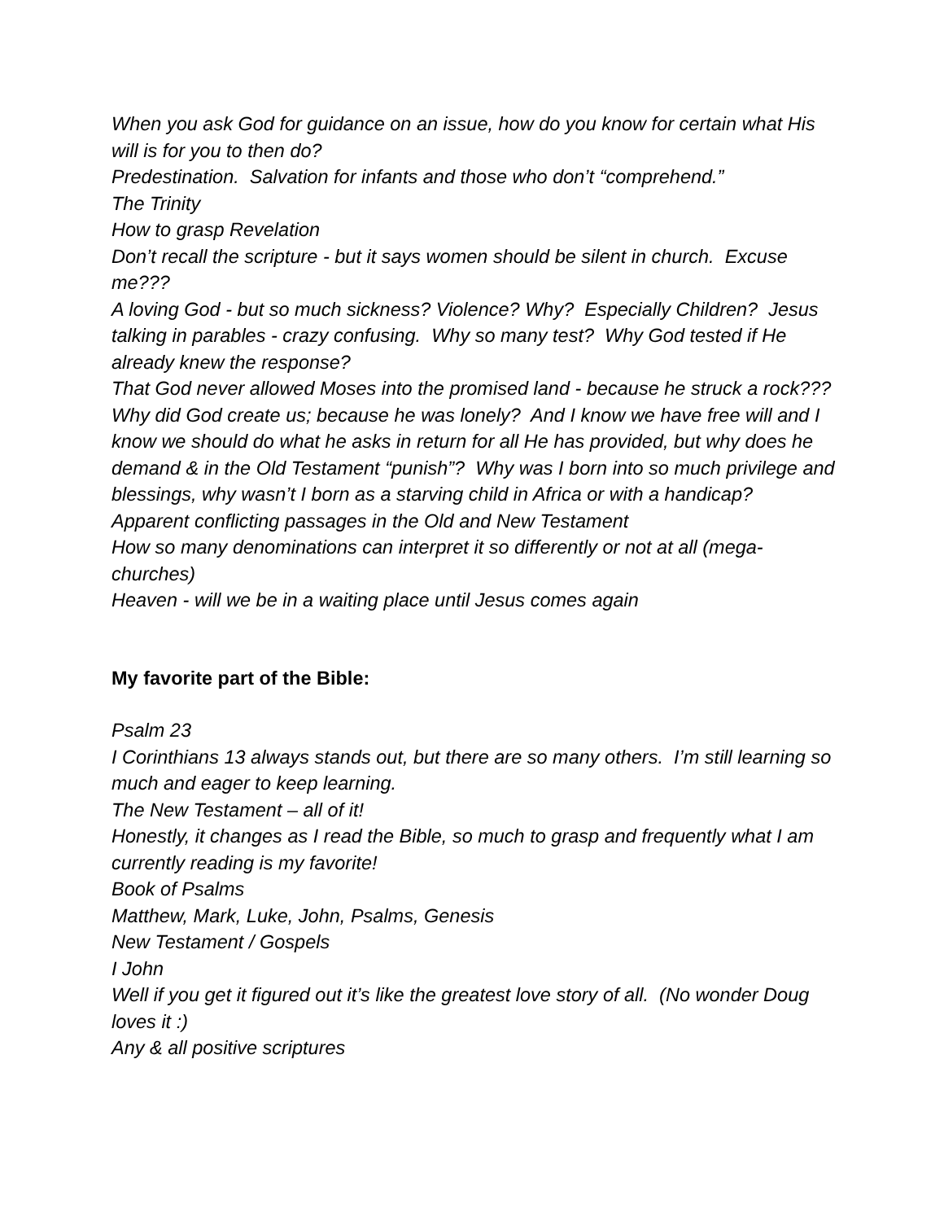When you ask God for guidance on an issue, how do you know for certain what His will is for you to then do?
Predestination. Salvation for infants and those who don’t “comprehend.”
The Trinity
How to grasp Revelation
Don’t recall the scripture - but it says women should be silent in church. Excuse me???
A loving God - but so much sickness? Violence? Why? Especially Children? Jesus talking in parables - crazy confusing. Why so many test? Why God tested if He already knew the response?
That God never allowed Moses into the promised land - because he struck a rock???
Why did God create us; because he was lonely? And I know we have free will and I know we should do what he asks in return for all He has provided, but why does he demand & in the Old Testament “punish”? Why was I born into so much privilege and blessings, why wasn’t I born as a starving child in Africa or with a handicap?
Apparent conflicting passages in the Old and New Testament
How so many denominations can interpret it so differently or not at all (mega-churches)
Heaven - will we be in a waiting place until Jesus comes again
My favorite part of the Bible:
Psalm 23
I Corinthians 13 always stands out, but there are so many others. I’m still learning so much and eager to keep learning.
The New Testament – all of it!
Honestly, it changes as I read the Bible, so much to grasp and frequently what I am currently reading is my favorite!
Book of Psalms
Matthew, Mark, Luke, John, Psalms, Genesis
New Testament / Gospels
I John
Well if you get it figured out it’s like the greatest love story of all. (No wonder Doug loves it :)
Any & all positive scriptures